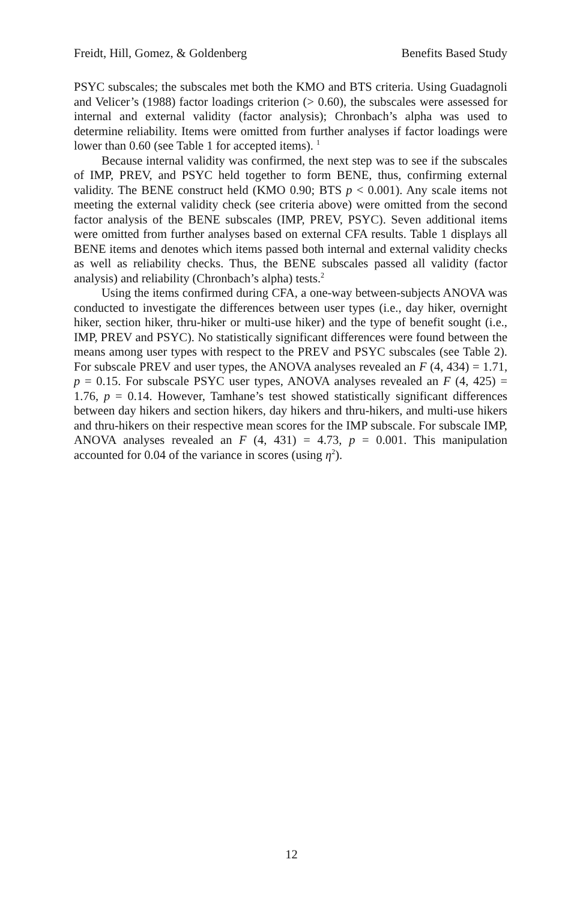Freidt, Hill, Gomez, & Goldenberg Benefits Based Study
PSYC subscales; the subscales met both the KMO and BTS criteria. Using Guadagnoli and Velicer’s (1988) factor loadings criterion (> 0.60), the subscales were assessed for internal and external validity (factor analysis); Chronbach’s alpha was used to determine reliability. Items were omitted from further analyses if factor loadings were lower than 0.60 (see Table 1 for accepted items). <sup>1</sup>
Because internal validity was confirmed, the next step was to see if the subscales of IMP, PREV, and PSYC held together to form BENE, thus, confirming external validity. The BENE construct held (KMO 0.90; BTS p < 0.001). Any scale items not meeting the external validity check (see criteria above) were omitted from the second factor analysis of the BENE subscales (IMP, PREV, PSYC). Seven additional items were omitted from further analyses based on external CFA results. Table 1 displays all BENE items and denotes which items passed both internal and external validity checks as well as reliability checks. Thus, the BENE subscales passed all validity (factor analysis) and reliability (Chronbach’s alpha) tests.<sup>2</sup>
Using the items confirmed during CFA, a one-way between-subjects ANOVA was conducted to investigate the differences between user types (i.e., day hiker, overnight hiker, section hiker, thru-hiker or multi-use hiker) and the type of benefit sought (i.e., IMP, PREV and PSYC). No statistically significant differences were found between the means among user types with respect to the PREV and PSYC subscales (see Table 2). For subscale PREV and user types, the ANOVA analyses revealed an F (4, 434) = 1.71, p = 0.15. For subscale PSYC user types, ANOVA analyses revealed an F (4, 425) = 1.76, p = 0.14. However, Tamhane’s test showed statistically significant differences between day hikers and section hikers, day hikers and thru-hikers, and multi-use hikers and thru-hikers on their respective mean scores for the IMP subscale. For subscale IMP, ANOVA analyses revealed an F (4, 431) = 4.73, p = 0.001. This manipulation accounted for 0.04 of the variance in scores (using η<sup>2</sup>).
12